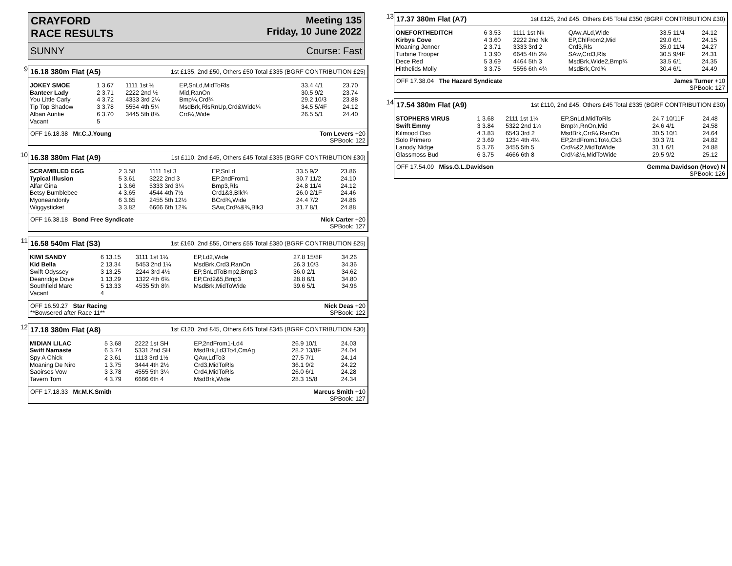CRAYFORD
RACE RESULTS
Meeting 135
Friday, 10 June 2022
SUNNY Course: Fast
9
16.18 380m Flat (A5) 1st £135, 2nd £50, Others £50 Total £335 (BGRF CONTRIBUTION £25)
| JOKEY SMOE | 1 3.67 | 1111 1st ½ | EP,SnLd,MidToRls | 33.4 4/1 | 23.70 |
| Banteer Lady | 2 3.71 | 2222 2nd ½ | Mid,RanOn | 30.5 9/2 | 23.74 |
| You Little Carly | 4 3.72 | 4333 3rd 2¼ | Bmp¼,Crd¾ | 29.2 10/3 | 23.88 |
| Tip Top Shadow | 3 3.78 | 5554 4th 5¼ | MsdBrk,RlsRnUp,Crd&Wide¼ | 34.5 5/4F | 24.12 |
| Alban Auntie | 6 3.70 | 3445 5th 8¾ | Crd¼,Wide | 26.5 5/1 | 24.40 |
| Vacant | 5 | | | | |
OFF 16.18.38 Mr.C.J.Young Tom Levers +20
SPBook: 122
10
16.38 380m Flat (A9) 1st £110, 2nd £45, Others £45 Total £335 (BGRF CONTRIBUTION £30)
| SCRAMBLED EGG | 2 3.58 | 1111 1st 3 | EP,SnLd | 33.5 9/2 | 23.86 |
| Typical Illusion | 5 3.61 | 3222 2nd 3 | EP,2ndFrom1 | 30.7 11/2 | 24.10 |
| Alfar Gina | 1 3.66 | 5333 3rd 3¼ | Bmp3,Rls | 24.8 11/4 | 24.12 |
| Betsy Bumblebee | 4 3.65 | 4544 4th 7½ | Crd1&3,Blk¾ | 26.0 2/1F | 24.46 |
| Myoneandonly | 6 3.65 | 2455 5th 12½ | BCrd¾,Wide | 24.4 7/2 | 24.86 |
| Wiggysticket | 3 3.82 | 6666 6th 12¾ | SAw,Crd¼&¾,Blk3 | 31.7 8/1 | 24.88 |
OFF 16.38.18 Bond Free Syndicate Nick Carter +20
SPBook: 127
11
16.58 540m Flat (S3) 1st £160, 2nd £55, Others £55 Total £380 (BGRF CONTRIBUTION £25)
| KIWI SANDY | 6 13.15 | 3111 1st 1¼ | EP,Ld2,Wide | 27.8 15/8F | 34.26 |
| Kid Bella | 2 13.34 | 5453 2nd 1¼ | MsdBrk,Crd3,RanOn | 26.3 10/3 | 34.36 |
| Swift Odyssey | 3 13.25 | 2244 3rd 4½ | EP,SnLdToBmp2,Bmp3 | 36.0 2/1 | 34.62 |
| Deanridge Dove | 1 13.29 | 1322 4th 6¾ | EP,Crd2&5,Bmp3 | 28.8 6/1 | 34.80 |
| Southfield Marc | 5 13.33 | 4535 5th 8¾ | MsdBrk,MidToWide | 39.6 5/1 | 34.96 |
| Vacant | 4 | | | | |
OFF 16.59.27 Star Racing
**Bowsered after Race 11** Nick Deas +20
SPBook: 122
12
17.18 380m Flat (A8) 1st £120, 2nd £45, Others £45 Total £345 (BGRF CONTRIBUTION £30)
| MIDIAN LILAC | 5 3.68 | 2222 1st SH | EP,2ndFrom1-Ld4 | 26.9 10/1 | 24.03 |
| Swift Namaste | 6 3.74 | 5331 2nd SH | MsdBrk,Ld3To4,CmAg | 28.2 13/8F | 24.04 |
| Spy A Chick | 2 3.61 | 1113 3rd 1½ | QAw,LdTo3 | 27.5 7/1 | 24.14 |
| Moaning De Niro | 1 3.75 | 3444 4th 2½ | Crd3,MidToRls | 36.1 9/2 | 24.22 |
| Saoirses Vow | 3 3.78 | 4555 5th 3¼ | Crd4,MidToRls | 26.0 6/1 | 24.28 |
| Tavern Tom | 4 3.79 | 6666 6th 4 | MsdBrk,Wide | 28.3 15/8 | 24.34 |
OFF 17.18.33 Mr.M.K.Smith Marcus Smith +10
SPBook: 127
13
17.37 380m Flat (A7) 1st £125, 2nd £45, Others £45 Total £350 (BGRF CONTRIBUTION £30)
| ONEFORTHEDITCH | 6 3.53 | 1111 1st Nk | QAw,ALd,Wide | 33.5 11/4 | 24.12 |
| Kirbys Cove | 4 3.60 | 2222 2nd Nk | EP,ChlFrom2,Mid | 29.0 6/1 | 24.15 |
| Moaning Jenner | 2 3.71 | 3333 3rd 2 | Crd3,Rls | 35.0 11/4 | 24.27 |
| Turbine Trooper | 1 3.90 | 6645 4th 2½ | SAw,Crd3,Rls | 30.5 9/4F | 24.31 |
| Dece Red | 5 3.69 | 4464 5th 3 | MsdBrk,Wide2,Bmp¾ | 33.5 6/1 | 24.35 |
| Hitthelids Molly | 3 3.75 | 5556 6th 4¾ | MsdBrk,Crd¾ | 30.4 6/1 | 24.49 |
OFF 17.38.04 The Hazard Syndicate James Turner +10
SPBook: 127
14
17.54 380m Flat (A9) 1st £110, 2nd £45, Others £45 Total £335 (BGRF CONTRIBUTION £30)
| STOPHERS VIRUS | 1 3.68 | 2111 1st 1¼ | EP,SnLd,MidToRls | 24.7 10/11F | 24.48 |
| Swift Emmy | 3 3.84 | 5322 2nd 1¼ | Bmp¼,RnOn,Mid | 24.6 4/1 | 24.58 |
| Kilmood Oso | 4 3.83 | 6543 3rd 2 | MsdBrk,Crd¼,RanOn | 30.5 10/1 | 24.64 |
| Solo Primero | 2 3.69 | 1234 4th 4¼ | EP,2ndFrom1To½,Ck3 | 30.3 7/1 | 24.82 |
| Lanody Nidge | 5 3.76 | 3455 5th 5 | Crd¼&2,MidToWide | 31.1 6/1 | 24.88 |
| Glassmoss Bud | 6 3.75 | 4666 6th 8 | Crd¼&½,MidToWide | 29.5 9/2 | 25.12 |
OFF 17.54.09 Miss.G.L.Davidson Gemma Davidson (Hove) N
SPBook: 126